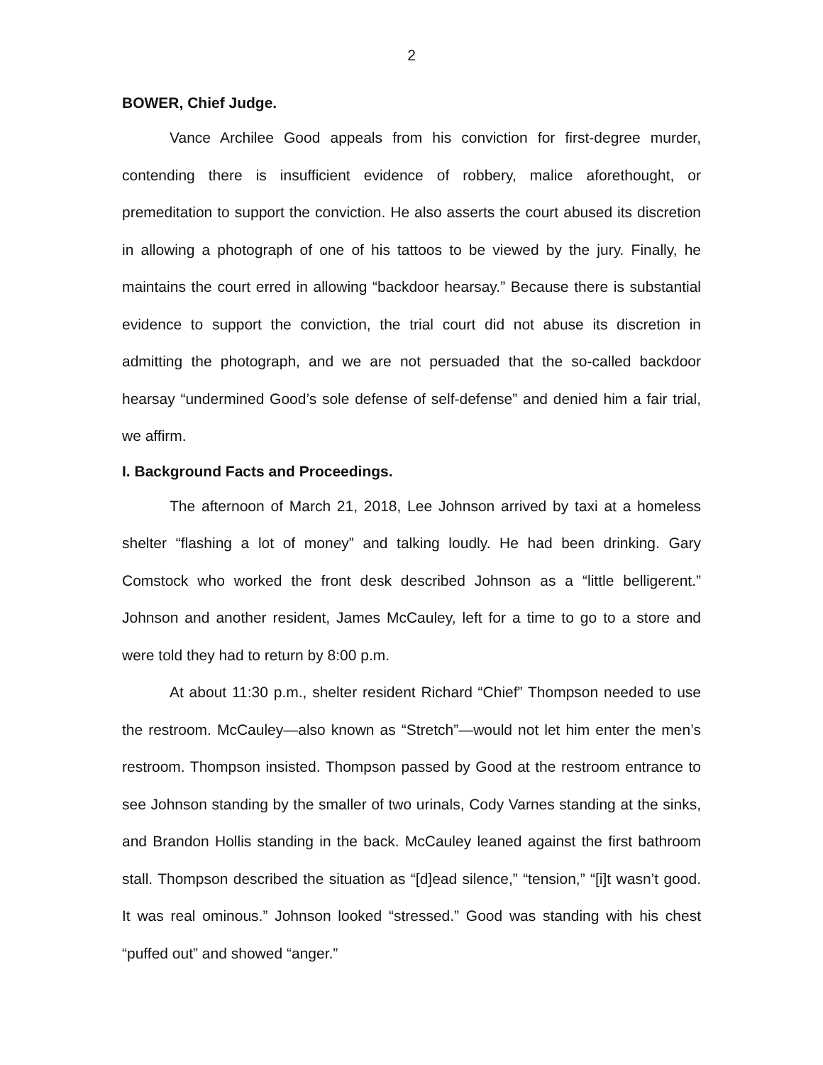2
BOWER, Chief Judge.
Vance Archilee Good appeals from his conviction for first-degree murder, contending there is insufficient evidence of robbery, malice aforethought, or premeditation to support the conviction. He also asserts the court abused its discretion in allowing a photograph of one of his tattoos to be viewed by the jury. Finally, he maintains the court erred in allowing “backdoor hearsay.” Because there is substantial evidence to support the conviction, the trial court did not abuse its discretion in admitting the photograph, and we are not persuaded that the so-called backdoor hearsay “undermined Good’s sole defense of self-defense” and denied him a fair trial, we affirm.
I. Background Facts and Proceedings.
The afternoon of March 21, 2018, Lee Johnson arrived by taxi at a homeless shelter “flashing a lot of money” and talking loudly. He had been drinking. Gary Comstock who worked the front desk described Johnson as a “little belligerent.” Johnson and another resident, James McCauley, left for a time to go to a store and were told they had to return by 8:00 p.m.
At about 11:30 p.m., shelter resident Richard “Chief” Thompson needed to use the restroom. McCauley—also known as “Stretch”—would not let him enter the men’s restroom. Thompson insisted. Thompson passed by Good at the restroom entrance to see Johnson standing by the smaller of two urinals, Cody Varnes standing at the sinks, and Brandon Hollis standing in the back. McCauley leaned against the first bathroom stall. Thompson described the situation as “[d]ead silence,” “tension,” “[i]t wasn’t good. It was real ominous.” Johnson looked “stressed.” Good was standing with his chest “puffed out” and showed “anger.”